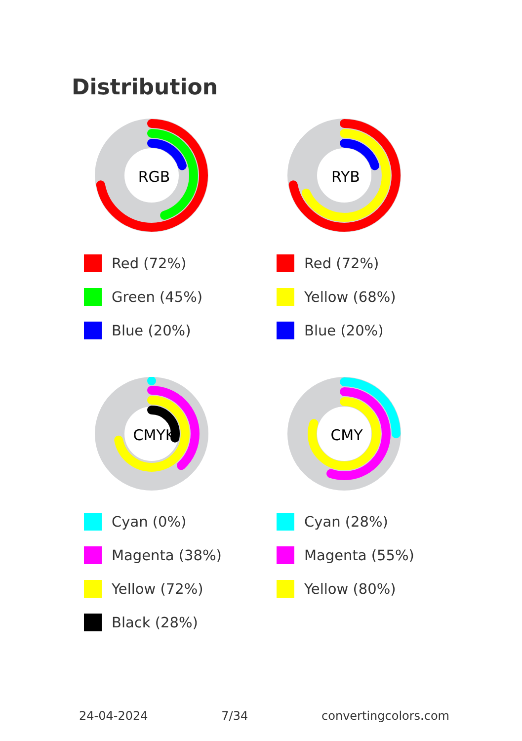Distribution
RGB
Red (72%)
Green (45%)
Blue (20%)
RYB
Red (72%)
Yellow (68%)
Blue (20%)
CMYK
Cyan (0%)
Magenta (38%)
Yellow (72%)
Black (28%)
CMY
Cyan (28%)
Magenta (55%)
Yellow (80%)
24-04-2024 7/34 convertingcolors.com